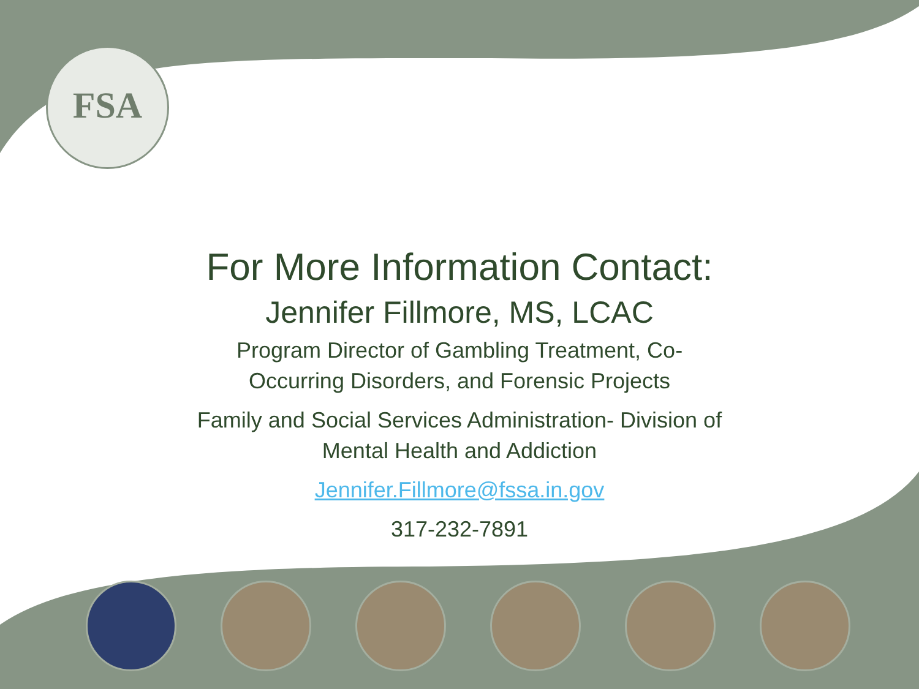FSA
For More Information Contact:
Jennifer Fillmore, MS, LCAC
Program Director of Gambling Treatment, Co-
Occurring Disorders, and Forensic Projects
Family and Social Services Administration- Division of
Mental Health and Addiction
Jennifer.Fillmore@fssa.in.gov
317-232-7891